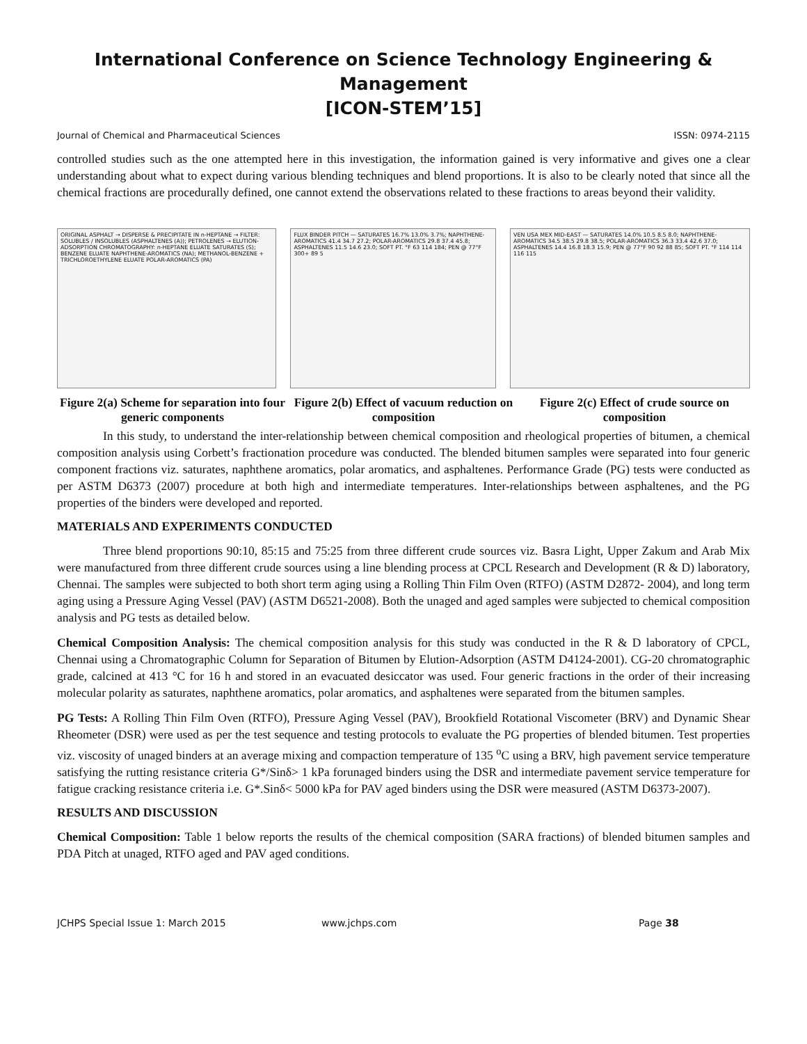International Conference on Science Technology Engineering & Management
[ICON-STEM’15]
Journal of Chemical and Pharmaceutical Sciences ISSN: 0974-2115
controlled studies such as the one attempted here in this investigation, the information gained is very informative and gives one a clear understanding about what to expect during various blending techniques and blend proportions. It is also to be clearly noted that since all the chemical fractions are procedurally defined, one cannot extend the observations related to these fractions to areas beyond their validity.
ORIGINAL ASPHALT → DISPERSE & PRECIPITATE IN n-HEPTANE → FILTER: SOLUBLES / INSOLUBLES (ASPHALTENES (A)); PETROLENES → ELUTION-ADSORPTION CHROMATOGRAPHY: n-HEPTANE ELUATE SATURATES (S); BENZENE ELUATE NAPHTHENE-AROMATICS (NA); METHANOL-BENZENE + TRICHLOROETHYLENE ELUATE POLAR-AROMATICS (PA)
FLUX BINDER PITCH — SATURATES 16.7% 13.0% 3.7%; NAPHTHENE-AROMATICS 41.4 34.7 27.2; POLAR-AROMATICS 29.8 37.4 45.8; ASPHALTENES 11.5 14.6 23.0; SOFT PT. °F 63 114 184; PEN @ 77°F 300+ 89 5
VEN USA MEX MID-EAST — SATURATES 14.0% 10.5 8.5 8.0; NAPHTHENE-AROMATICS 34.5 38.5 29.8 38.5; POLAR-AROMATICS 36.3 33.4 42.6 37.0; ASPHALTENES 14.4 16.8 18.3 15.9; PEN @ 77°F 90 92 88 85; SOFT PT. °F 114 114 116 115
Figure 2(a) Scheme for separation into four generic components
Figure 2(b) Effect of vacuum reduction on composition
Figure 2(c) Effect of crude source on composition
In this study, to understand the inter-relationship between chemical composition and rheological properties of bitumen, a chemical composition analysis using Corbett’s fractionation procedure was conducted. The blended bitumen samples were separated into four generic component fractions viz. saturates, naphthene aromatics, polar aromatics, and asphaltenes. Performance Grade (PG) tests were conducted as per ASTM D6373 (2007) procedure at both high and intermediate temperatures. Inter-relationships between asphaltenes, and the PG properties of the binders were developed and reported.
MATERIALS AND EXPERIMENTS CONDUCTED
Three blend proportions 90:10, 85:15 and 75:25 from three different crude sources viz. Basra Light, Upper Zakum and Arab Mix were manufactured from three different crude sources using a line blending process at CPCL Research and Development (R & D) laboratory, Chennai. The samples were subjected to both short term aging using a Rolling Thin Film Oven (RTFO) (ASTM D2872- 2004), and long term aging using a Pressure Aging Vessel (PAV) (ASTM D6521-2008). Both the unaged and aged samples were subjected to chemical composition analysis and PG tests as detailed below.
Chemical Composition Analysis: The chemical composition analysis for this study was conducted in the R & D laboratory of CPCL, Chennai using a Chromatographic Column for Separation of Bitumen by Elution-Adsorption (ASTM D4124-2001). CG-20 chromatographic grade, calcined at 413 °C for 16 h and stored in an evacuated desiccator was used. Four generic fractions in the order of their increasing molecular polarity as saturates, naphthene aromatics, polar aromatics, and asphaltenes were separated from the bitumen samples.
PG Tests: A Rolling Thin Film Oven (RTFO), Pressure Aging Vessel (PAV), Brookfield Rotational Viscometer (BRV) and Dynamic Shear Rheometer (DSR) were used as per the test sequence and testing protocols to evaluate the PG properties of blended bitumen. Test properties viz. viscosity of unaged binders at an average mixing and compaction temperature of 135 <sup>o</sup>C using a BRV, high pavement service temperature satisfying the rutting resistance criteria G*/Sinδ> 1 kPa forunaged binders using the DSR and intermediate pavement service temperature for fatigue cracking resistance criteria i.e. G*.Sinδ< 5000 kPa for PAV aged binders using the DSR were measured (ASTM D6373-2007).
RESULTS AND DISCUSSION
Chemical Composition: Table 1 below reports the results of the chemical composition (SARA fractions) of blended bitumen samples and PDA Pitch at unaged, RTFO aged and PAV aged conditions.
JCHPS Special Issue 1: March 2015 www.jchps.com Page 38